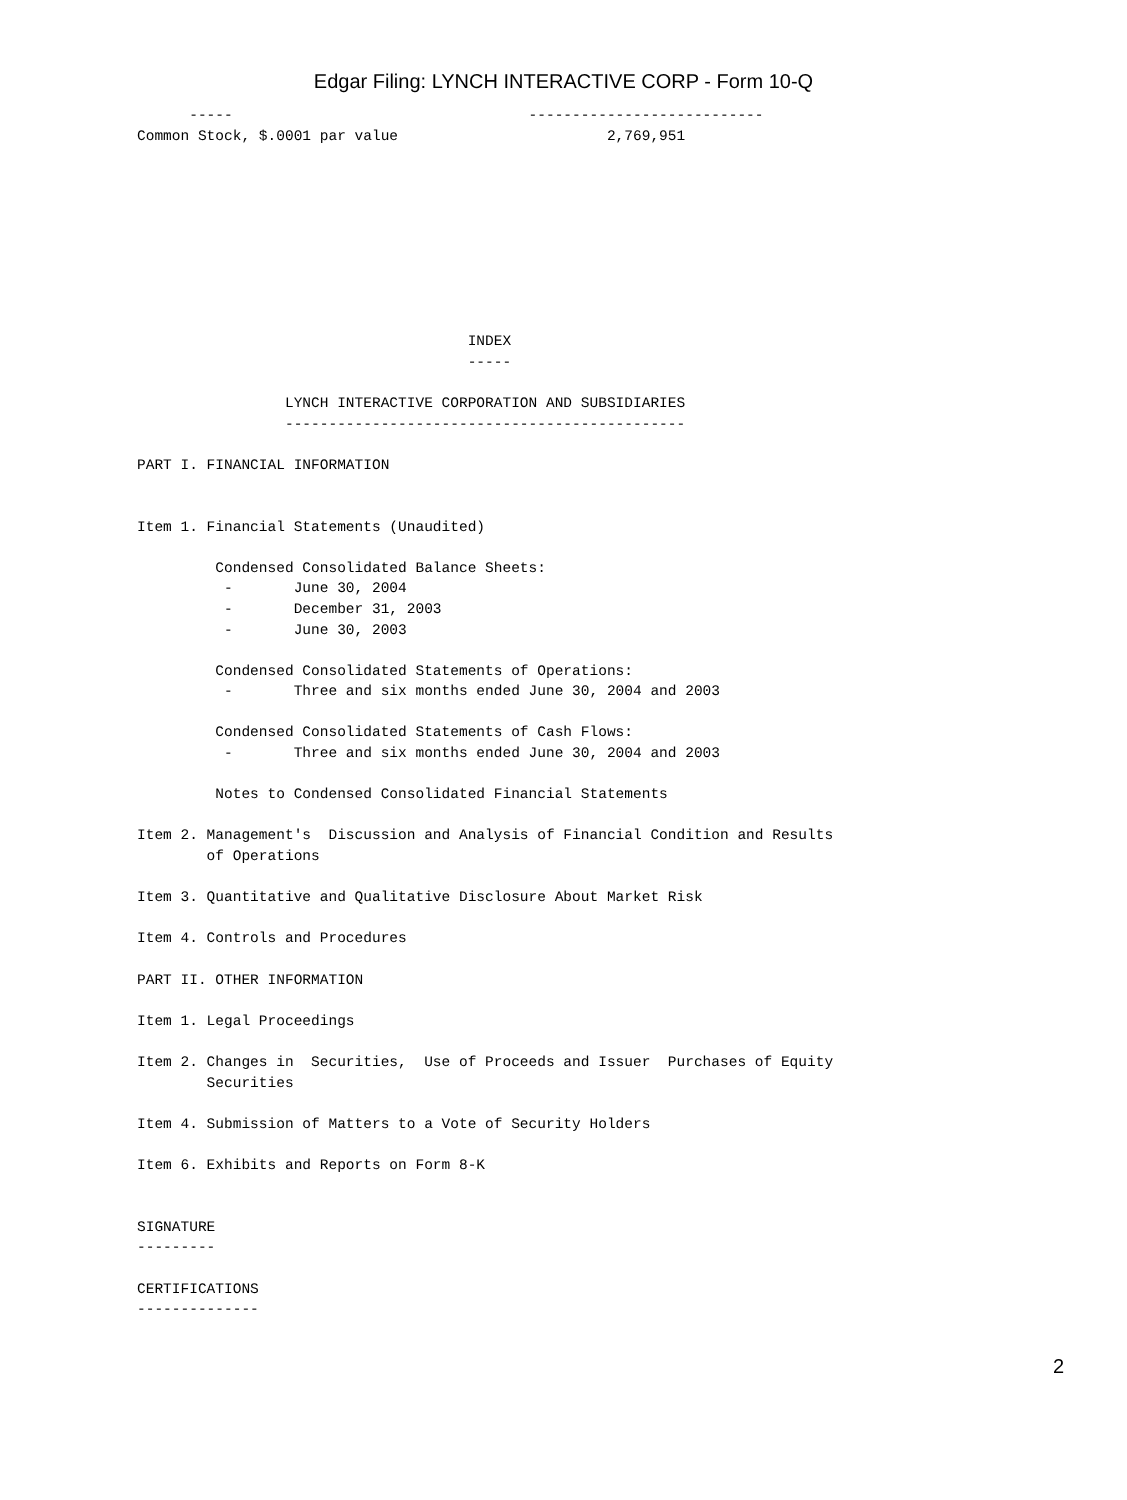Edgar Filing: LYNCH INTERACTIVE CORP - Form 10-Q
      -----                                  ---------------------------
Common Stock, $.0001 par value                        2,769,951
                                      INDEX
                                      -----

                 LYNCH INTERACTIVE CORPORATION AND SUBSIDIARIES
                 ----------------------------------------------

PART I. FINANCIAL INFORMATION


Item 1. Financial Statements (Unaudited)

         Condensed Consolidated Balance Sheets:
          -       June 30, 2004
          -       December 31, 2003
          -       June 30, 2003

         Condensed Consolidated Statements of Operations:
          -       Three and six months ended June 30, 2004 and 2003

         Condensed Consolidated Statements of Cash Flows:
          -       Three and six months ended June 30, 2004 and 2003

         Notes to Condensed Consolidated Financial Statements

Item 2. Management's  Discussion and Analysis of Financial Condition and Results
        of Operations

Item 3. Quantitative and Qualitative Disclosure About Market Risk

Item 4. Controls and Procedures

PART II. OTHER INFORMATION

Item 1. Legal Proceedings

Item 2. Changes in  Securities,  Use of Proceeds and Issuer  Purchases of Equity
        Securities

Item 4. Submission of Matters to a Vote of Security Holders

Item 6. Exhibits and Reports on Form 8-K


SIGNATURE
---------

CERTIFICATIONS
--------------
2